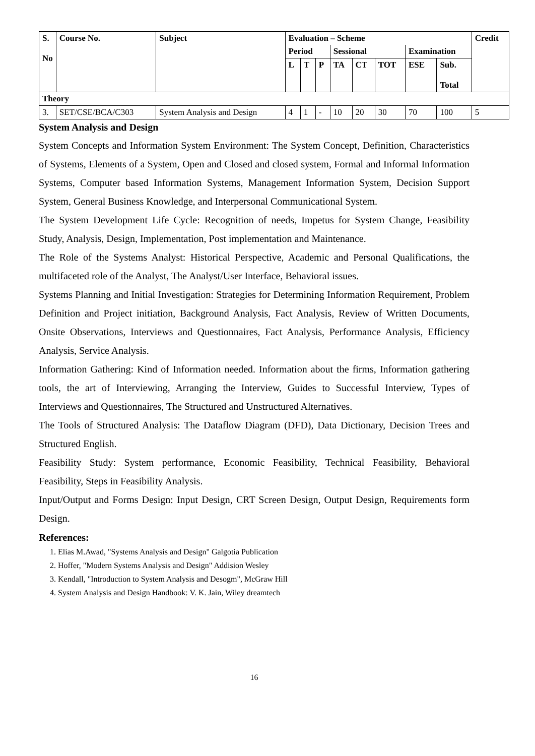| S. No | Course No. | Subject | Evaluation – Scheme | | | | | | | | Credit |
| --- | --- | --- | --- | --- | --- | --- | --- | --- | --- | --- | --- |
| | | | Period | | | Sessional | | | Examination | | |
| | | | L | T | P | TA | CT | TOT | ESE | Sub. Total | |
| Theory | | | | | | | | | | | |
| 3. | SET/CSE/BCA/C303 | System Analysis and Design | 4 | 1 | - | 10 | 20 | 30 | 70 | 100 | 5 |
System Analysis and Design
System Concepts and Information System Environment: The System Concept, Definition, Characteristics of Systems, Elements of a System, Open and Closed and closed system, Formal and Informal Information Systems, Computer based Information Systems, Management Information System, Decision Support System, General Business Knowledge, and Interpersonal Communicational System.
The System Development Life Cycle: Recognition of needs, Impetus for System Change, Feasibility Study, Analysis, Design, Implementation, Post implementation and Maintenance.
The Role of the Systems Analyst: Historical Perspective, Academic and Personal Qualifications, the multifaceted role of the Analyst, The Analyst/User Interface, Behavioral issues.
Systems Planning and Initial Investigation: Strategies for Determining Information Requirement, Problem Definition and Project initiation, Background Analysis, Fact Analysis, Review of Written Documents, Onsite Observations, Interviews and Questionnaires, Fact Analysis, Performance Analysis, Efficiency Analysis, Service Analysis.
Information Gathering: Kind of Information needed. Information about the firms, Information gathering tools, the art of Interviewing, Arranging the Interview, Guides to Successful Interview, Types of Interviews and Questionnaires, The Structured and Unstructured Alternatives.
The Tools of Structured Analysis: The Dataflow Diagram (DFD), Data Dictionary, Decision Trees and Structured English.
Feasibility Study: System performance, Economic Feasibility, Technical Feasibility, Behavioral Feasibility, Steps in Feasibility Analysis.
Input/Output and Forms Design: Input Design, CRT Screen Design, Output Design, Requirements form Design.
References:
1. Elias M.Awad, "Systems Analysis and Design" Galgotia Publication
2. Hoffer, "Modern Systems Analysis and Design" Addision Wesley
3. Kendall, "Introduction to System Analysis and Desogm", McGraw Hill
4. System Analysis and Design Handbook: V. K. Jain, Wiley dreamtech
16